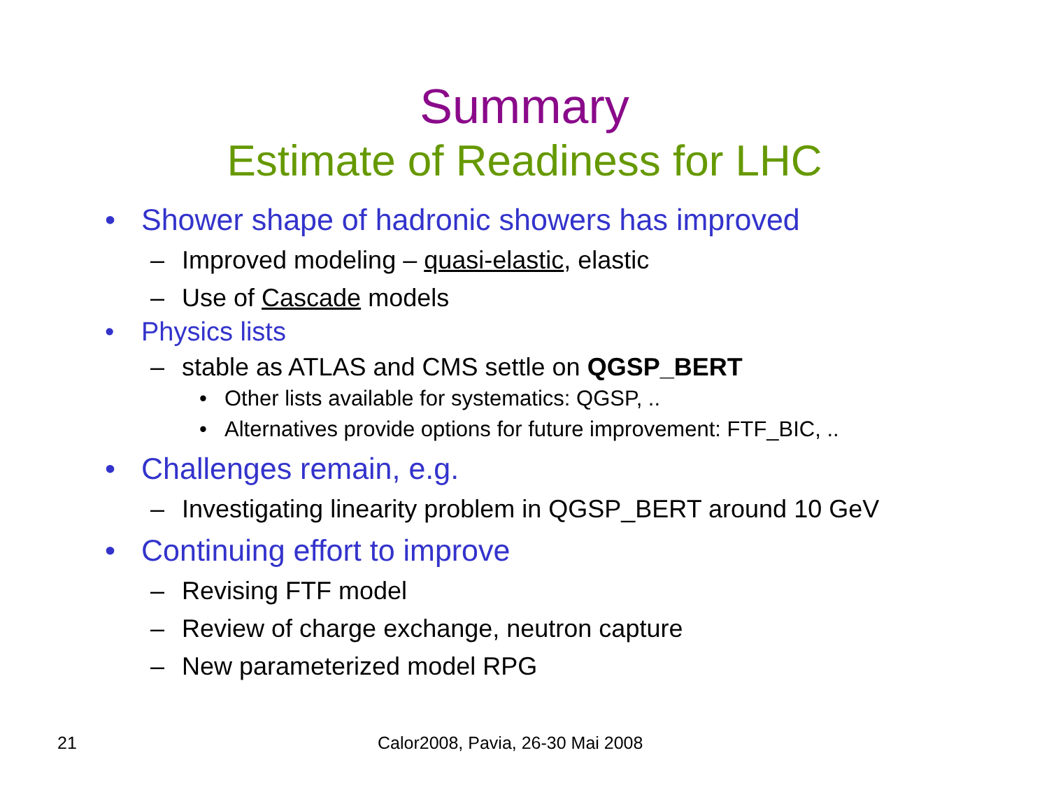Summary
Estimate of Readiness for LHC
• Shower shape of hadronic showers has improved
– Improved modeling – quasi-elastic, elastic
– Use of Cascade models
• Physics lists
– stable as ATLAS and CMS settle on QGSP_BERT
• Other lists available for systematics: QGSP, ..
• Alternatives provide options for future improvement: FTF_BIC, ..
• Challenges remain, e.g.
– Investigating linearity problem in QGSP_BERT around 10 GeV
• Continuing effort to improve
– Revising FTF model
– Review of charge exchange, neutron capture
– New parameterized model RPG
21 Calor2008, Pavia, 26-30 Mai 2008